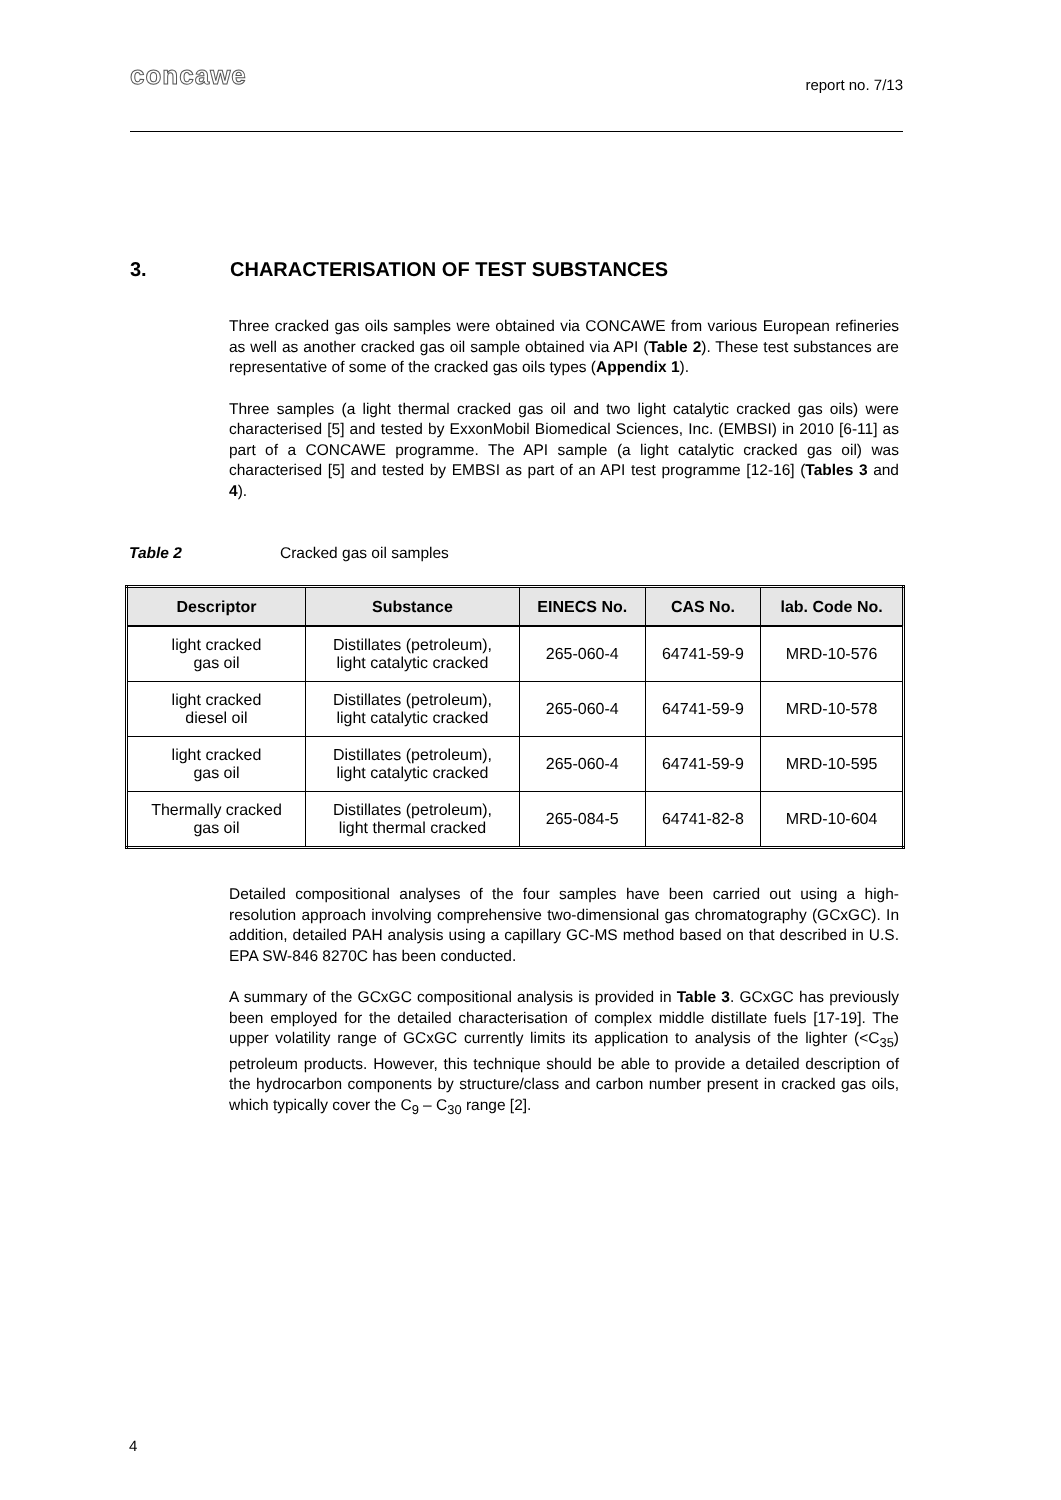concawe
report no. 7/13
3. CHARACTERISATION OF TEST SUBSTANCES
Three cracked gas oils samples were obtained via CONCAWE from various European refineries as well as another cracked gas oil sample obtained via API (Table 2). These test substances are representative of some of the cracked gas oils types (Appendix 1).
Three samples (a light thermal cracked gas oil and two light catalytic cracked gas oils) were characterised [5] and tested by ExxonMobil Biomedical Sciences, Inc. (EMBSI) in 2010 [6-11] as part of a CONCAWE programme. The API sample (a light catalytic cracked gas oil) was characterised [5] and tested by EMBSI as part of an API test programme [12-16] (Tables 3 and 4).
Table 2 Cracked gas oil samples
| Descriptor | Substance | EINECS No. | CAS No. | lab. Code No. |
| --- | --- | --- | --- | --- |
| light cracked gas oil | Distillates (petroleum), light catalytic cracked | 265-060-4 | 64741-59-9 | MRD-10-576 |
| light cracked diesel oil | Distillates (petroleum), light catalytic cracked | 265-060-4 | 64741-59-9 | MRD-10-578 |
| light cracked gas oil | Distillates (petroleum), light catalytic cracked | 265-060-4 | 64741-59-9 | MRD-10-595 |
| Thermally cracked gas oil | Distillates (petroleum), light thermal cracked | 265-084-5 | 64741-82-8 | MRD-10-604 |
Detailed compositional analyses of the four samples have been carried out using a high-resolution approach involving comprehensive two-dimensional gas chromatography (GCxGC). In addition, detailed PAH analysis using a capillary GC-MS method based on that described in U.S. EPA SW-846 8270C has been conducted.
A summary of the GCxGC compositional analysis is provided in Table 3. GCxGC has previously been employed for the detailed characterisation of complex middle distillate fuels [17-19]. The upper volatility range of GCxGC currently limits its application to analysis of the lighter (<C<sub>35</sub>) petroleum products. However, this technique should be able to provide a detailed description of the hydrocarbon components by structure/class and carbon number present in cracked gas oils, which typically cover the C<sub>9</sub> – C<sub>30</sub> range [2].
4